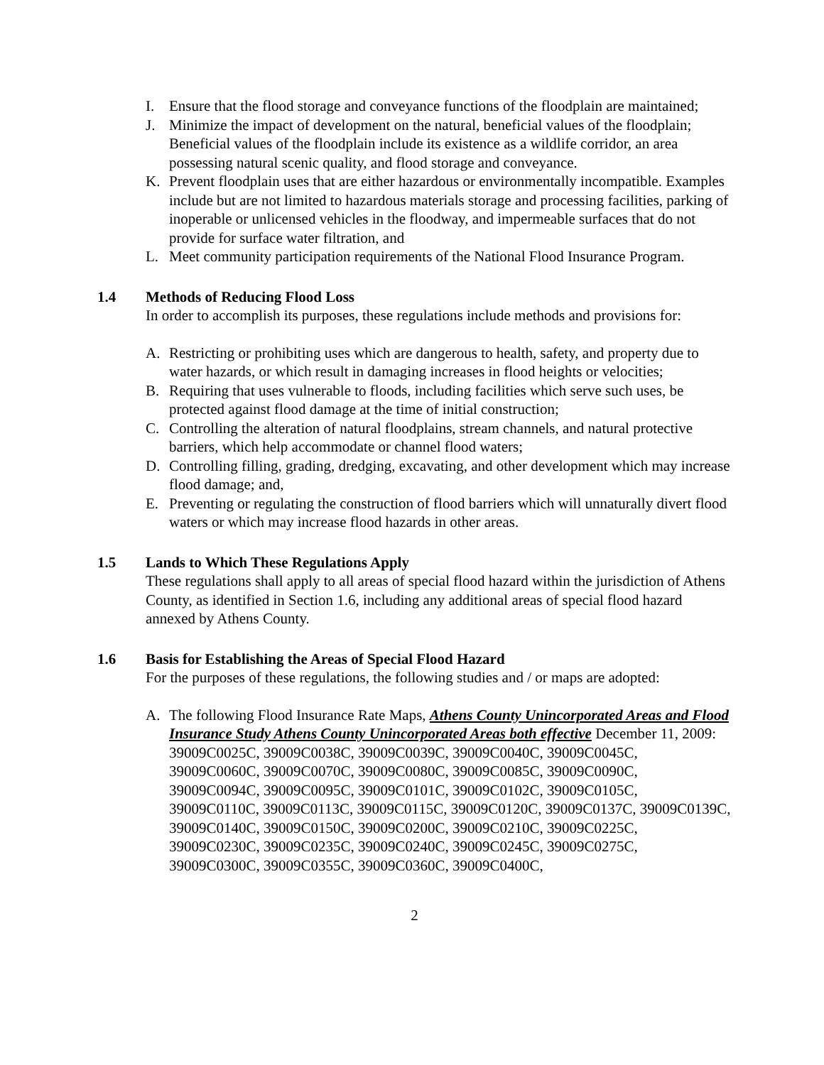I. Ensure that the flood storage and conveyance functions of the floodplain are maintained;
J. Minimize the impact of development on the natural, beneficial values of the floodplain; Beneficial values of the floodplain include its existence as a wildlife corridor, an area possessing natural scenic quality, and flood storage and conveyance.
K. Prevent floodplain uses that are either hazardous or environmentally incompatible. Examples include but are not limited to hazardous materials storage and processing facilities, parking of inoperable or unlicensed vehicles in the floodway, and impermeable surfaces that do not provide for surface water filtration, and
L. Meet community participation requirements of the National Flood Insurance Program.
1.4 Methods of Reducing Flood Loss
In order to accomplish its purposes, these regulations include methods and provisions for:
A. Restricting or prohibiting uses which are dangerous to health, safety, and property due to water hazards, or which result in damaging increases in flood heights or velocities;
B. Requiring that uses vulnerable to floods, including facilities which serve such uses, be protected against flood damage at the time of initial construction;
C. Controlling the alteration of natural floodplains, stream channels, and natural protective barriers, which help accommodate or channel flood waters;
D. Controlling filling, grading, dredging, excavating, and other development which may increase flood damage; and,
E. Preventing or regulating the construction of flood barriers which will unnaturally divert flood waters or which may increase flood hazards in other areas.
1.5 Lands to Which These Regulations Apply
These regulations shall apply to all areas of special flood hazard within the jurisdiction of Athens County, as identified in Section 1.6, including any additional areas of special flood hazard annexed by Athens County.
1.6 Basis for Establishing the Areas of Special Flood Hazard
For the purposes of these regulations, the following studies and / or maps are adopted:
A. The following Flood Insurance Rate Maps, Athens County Unincorporated Areas and Flood Insurance Study Athens County Unincorporated Areas both effective December 11, 2009:
39009C0025C, 39009C0038C, 39009C0039C, 39009C0040C, 39009C0045C, 39009C0060C, 39009C0070C, 39009C0080C, 39009C0085C, 39009C0090C, 39009C0094C, 39009C0095C, 39009C0101C, 39009C0102C, 39009C0105C, 39009C0110C, 39009C0113C, 39009C0115C, 39009C0120C, 39009C0137C, 39009C0139C, 39009C0140C, 39009C0150C, 39009C0200C, 39009C0210C, 39009C0225C, 39009C0230C, 39009C0235C, 39009C0240C, 39009C0245C, 39009C0275C, 39009C0300C, 39009C0355C, 39009C0360C, 39009C0400C,
2